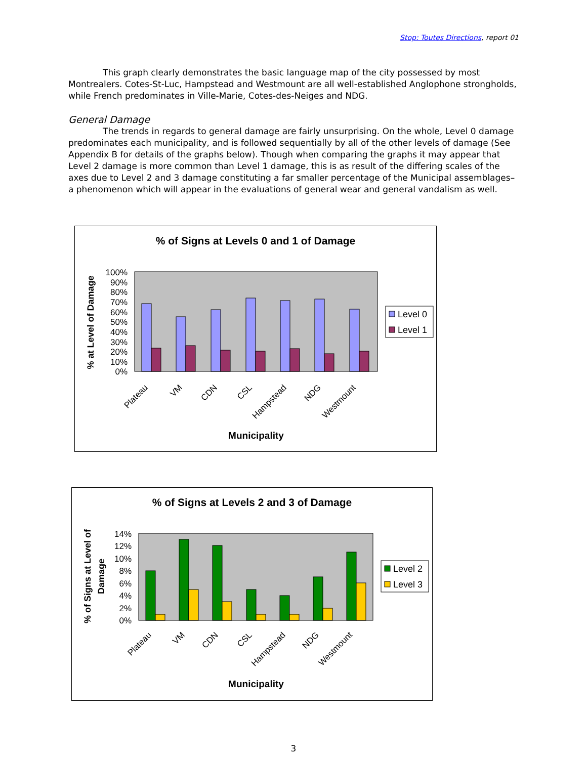Stop: Toutes Directions, report 01
This graph clearly demonstrates the basic language map of the city possessed by most Montrealers. Cotes-St-Luc, Hampstead and Westmount are all well-established Anglophone strongholds, while French predominates in Ville-Marie, Cotes-des-Neiges and NDG.
General Damage
The trends in regards to general damage are fairly unsurprising. On the whole, Level 0 damage predominates each municipality, and is followed sequentially by all of the other levels of damage (See Appendix B for details of the graphs below). Though when comparing the graphs it may appear that Level 2 damage is more common than Level 1 damage, this is as result of the differing scales of the axes due to Level 2 and 3 damage constituting a far smaller percentage of the Municipal assemblages– a phenomenon which will appear in the evaluations of general wear and general vandalism as well.
% of Signs at Levels 0 and 1 of Damage
100%
90%
80%
70%
60%
50%
40%
30%
20%
10%
0%
Plateau
VM
CDN
CSL
Hampstead
NDG
Westmount
Municipality
% at Level of Damage
Level 0
Level 1
% of Signs at Levels 2 and 3 of Damage
14%
12%
10%
8%
6%
4%
2%
0%
Plateau
VM
CDN
CSL
Hampstead
NDG
Westmount
Municipality
% of Signs at Level of
Damage
Level 2
Level 3
3